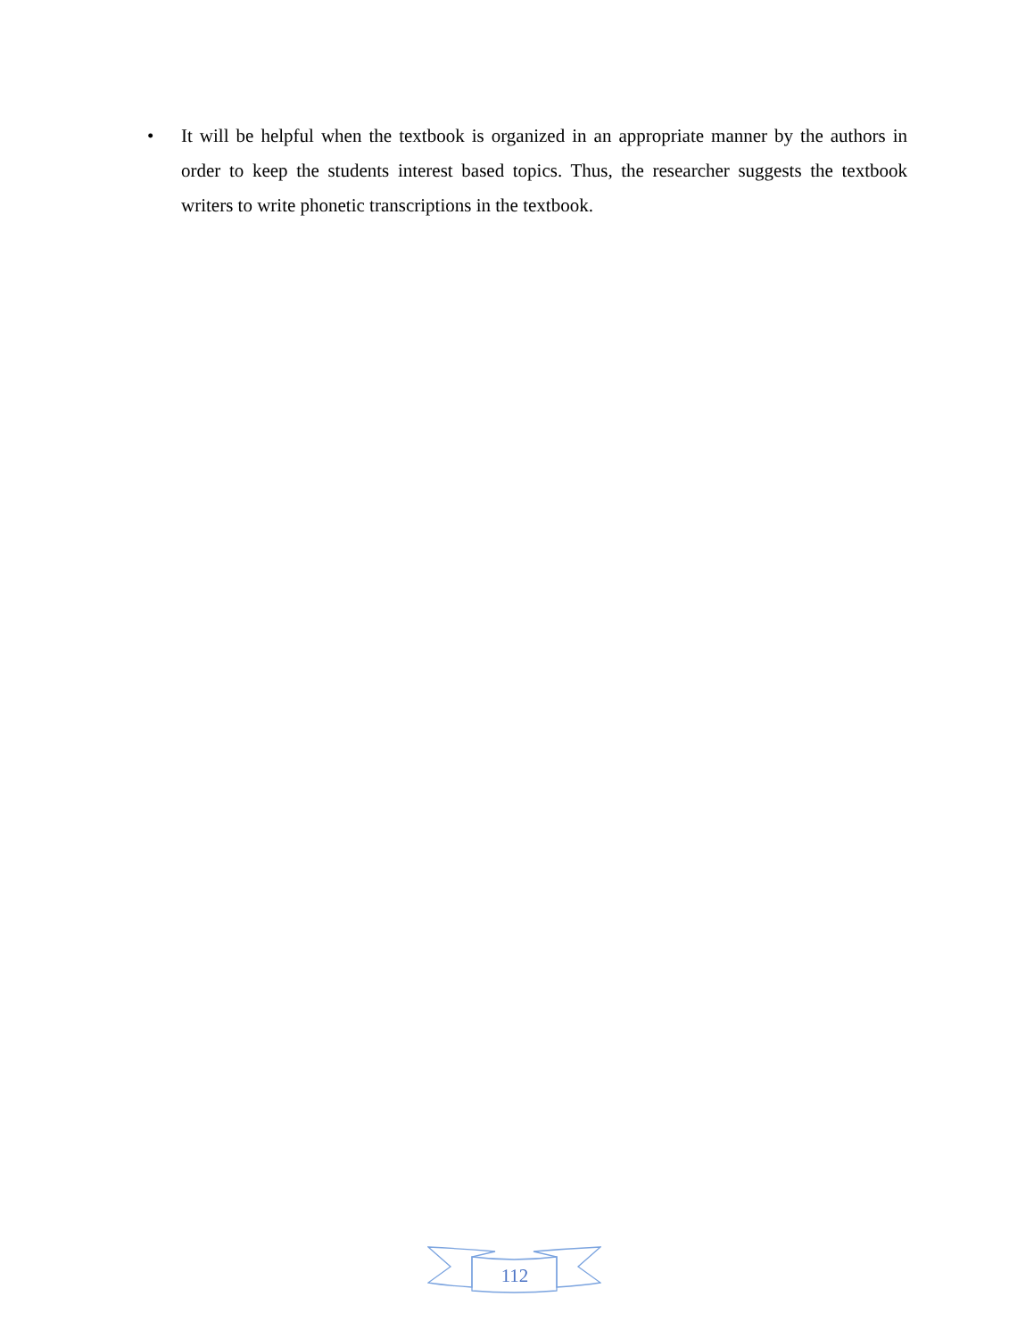• It will be helpful when the textbook is organized in an appropriate manner by the authors in order to keep the students interest based topics. Thus, the researcher suggests the textbook writers to write phonetic transcriptions in the textbook.
112